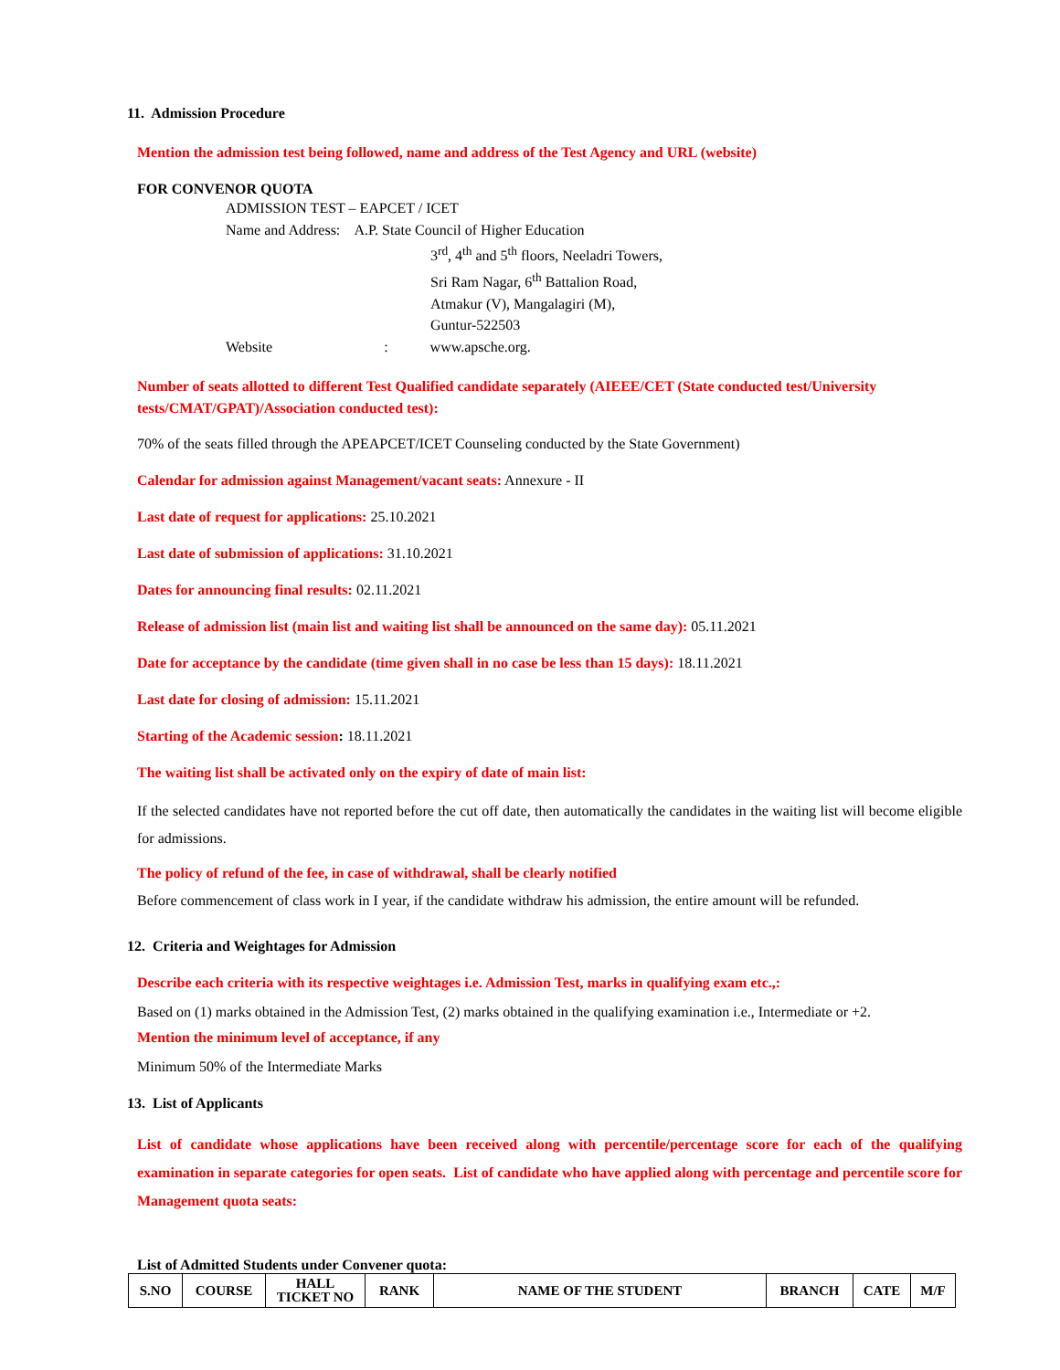11. Admission Procedure
Mention the admission test being followed, name and address of the Test Agency and URL (website)
FOR CONVENOR QUOTA
ADMISSION TEST – EAPCET / ICET
Name and Address: A.P. State Council of Higher Education
3<sup>rd</sup>, 4<sup>th</sup> and 5<sup>th</sup> floors, Neeladri Towers,
Sri Ram Nagar, 6<sup>th</sup> Battalion Road,
Atmakur (V), Mangalagiri (M),
Guntur-522503
Website : www.apsche.org.
Number of seats allotted to different Test Qualified candidate separately (AIEEE/CET (State conducted test/University tests/CMAT/GPAT)/Association conducted test):
70% of the seats filled through the APEAPCET/ICET Counseling conducted by the State Government)
Calendar for admission against Management/vacant seats: Annexure - II
Last date of request for applications: 25.10.2021
Last date of submission of applications: 31.10.2021
Dates for announcing final results: 02.11.2021
Release of admission list (main list and waiting list shall be announced on the same day): 05.11.2021
Date for acceptance by the candidate (time given shall in no case be less than 15 days): 18.11.2021
Last date for closing of admission: 15.11.2021
Starting of the Academic session: 18.11.2021
The waiting list shall be activated only on the expiry of date of main list:
If the selected candidates have not reported before the cut off date, then automatically the candidates in the waiting list will become eligible for admissions.
The policy of refund of the fee, in case of withdrawal, shall be clearly notified
Before commencement of class work in I year, if the candidate withdraw his admission, the entire amount will be refunded.
12. Criteria and Weightages for Admission
Describe each criteria with its respective weightages i.e. Admission Test, marks in qualifying exam etc.,:
Based on (1) marks obtained in the Admission Test, (2) marks obtained in the qualifying examination i.e., Intermediate or +2.
Mention the minimum level of acceptance, if any
Minimum 50% of the Intermediate Marks
13. List of Applicants
List of candidate whose applications have been received along with percentile/percentage score for each of the qualifying examination in separate categories for open seats. List of candidate who have applied along with percentage and percentile score for Management quota seats:
List of Admitted Students under Convener quota:
| S.NO | COURSE | HALL TICKET NO | RANK | NAME OF THE STUDENT | BRANCH | CATE | M/F |
| --- | --- | --- | --- | --- | --- | --- | --- |